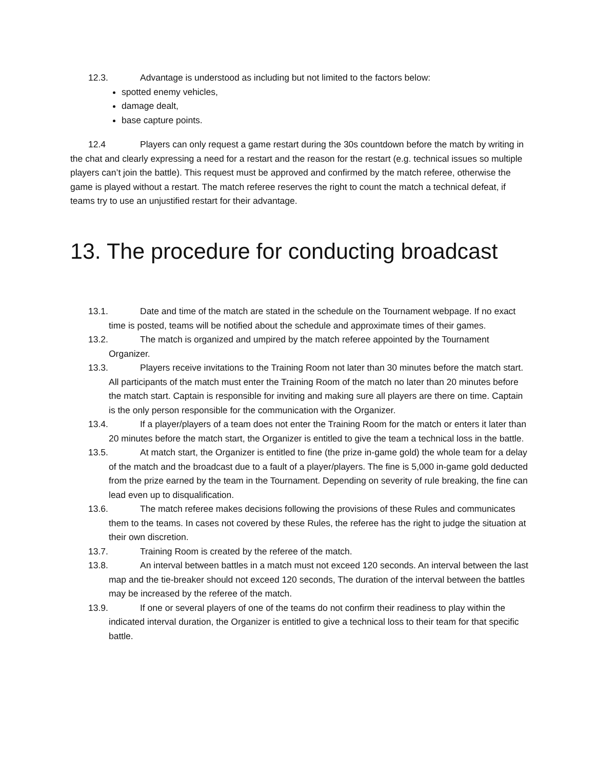12.3. Advantage is understood as including but not limited to the factors below:
spotted enemy vehicles,
damage dealt,
base capture points.
12.4 Players can only request a game restart during the 30s countdown before the match by writing in the chat and clearly expressing a need for a restart and the reason for the restart (e.g. technical issues so multiple players can’t join the battle). This request must be approved and confirmed by the match referee, otherwise the game is played without a restart. The match referee reserves the right to count the match a technical defeat, if teams try to use an unjustified restart for their advantage.
13. The procedure for conducting broadcast
13.1. Date and time of the match are stated in the schedule on the Tournament webpage. If no exact time is posted, teams will be notified about the schedule and approximate times of their games.
13.2. The match is organized and umpired by the match referee appointed by the Tournament Organizer.
13.3. Players receive invitations to the Training Room not later than 30 minutes before the match start. All participants of the match must enter the Training Room of the match no later than 20 minutes before the match start. Captain is responsible for inviting and making sure all players are there on time. Captain is the only person responsible for the communication with the Organizer.
13.4. If a player/players of a team does not enter the Training Room for the match or enters it later than 20 minutes before the match start, the Organizer is entitled to give the team a technical loss in the battle.
13.5. At match start, the Organizer is entitled to fine (the prize in-game gold) the whole team for a delay of the match and the broadcast due to a fault of a player/players. The fine is 5,000 in-game gold deducted from the prize earned by the team in the Tournament. Depending on severity of rule breaking, the fine can lead even up to disqualification.
13.6. The match referee makes decisions following the provisions of these Rules and communicates them to the teams. In cases not covered by these Rules, the referee has the right to judge the situation at their own discretion.
13.7. Training Room is created by the referee of the match.
13.8. An interval between battles in a match must not exceed 120 seconds. An interval between the last map and the tie-breaker should not exceed 120 seconds, The duration of the interval between the battles may be increased by the referee of the match.
13.9. If one or several players of one of the teams do not confirm their readiness to play within the indicated interval duration, the Organizer is entitled to give a technical loss to their team for that specific battle.